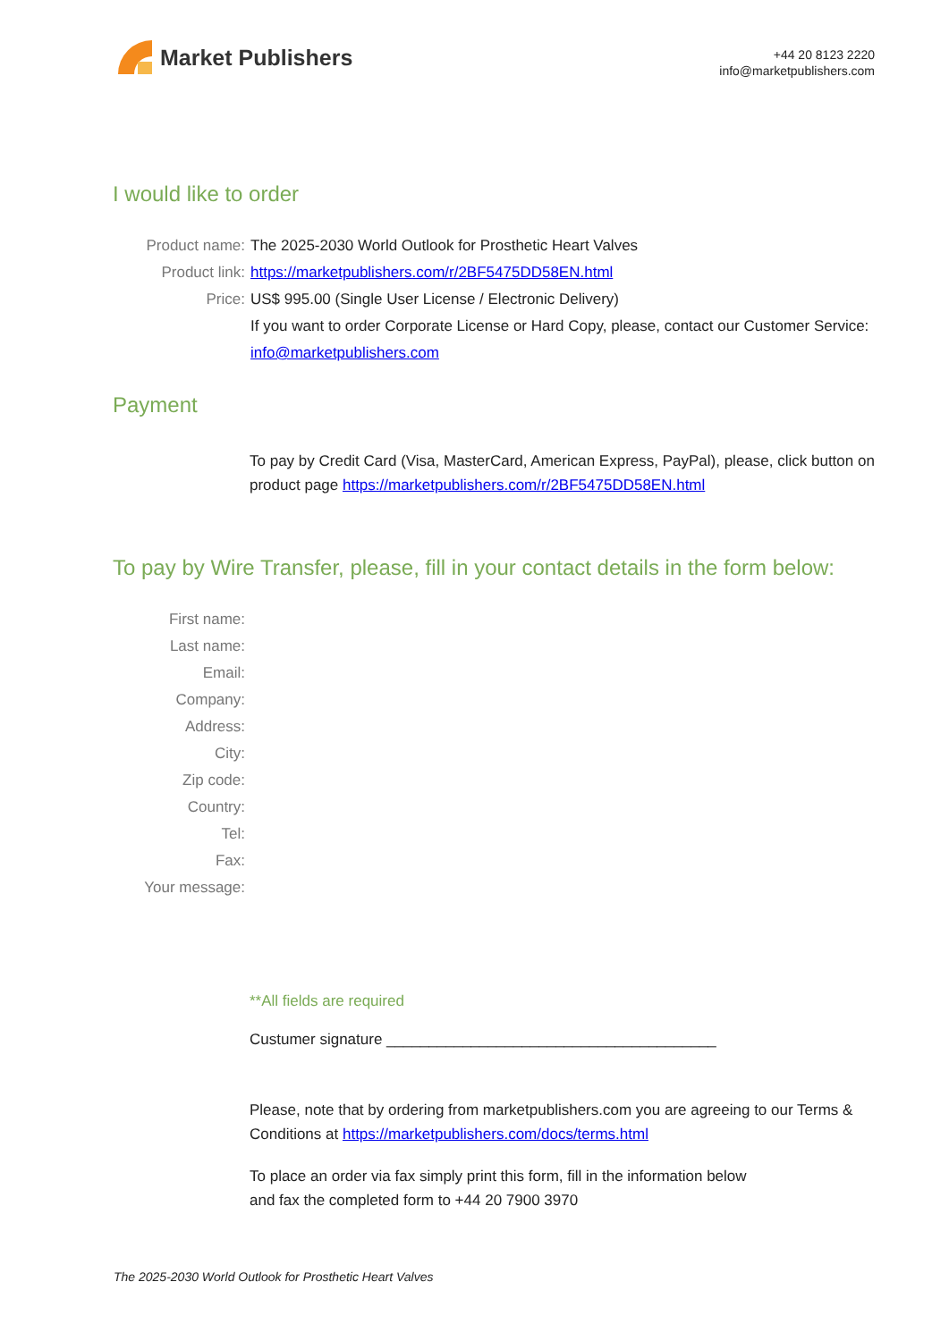Market Publishers
+44 20 8123 2220
info@marketpublishers.com
I would like to order
Product name: The 2025-2030 World Outlook for Prosthetic Heart Valves
Product link: https://marketpublishers.com/r/2BF5475DD58EN.html
Price: US$ 995.00 (Single User License / Electronic Delivery)
If you want to order Corporate License or Hard Copy, please, contact our Customer Service:
info@marketpublishers.com
Payment
To pay by Credit Card (Visa, MasterCard, American Express, PayPal), please, click button on product page https://marketpublishers.com/r/2BF5475DD58EN.html
To pay by Wire Transfer, please, fill in your contact details in the form below:
First name:
Last name:
Email:
Company:
Address:
City:
Zip code:
Country:
Tel:
Fax:
Your message:
**All fields are required
Custumer signature _______________________________________
Please, note that by ordering from marketpublishers.com you are agreeing to our Terms & Conditions at https://marketpublishers.com/docs/terms.html
To place an order via fax simply print this form, fill in the information below
and fax the completed form to +44 20 7900 3970
The 2025-2030 World Outlook for Prosthetic Heart Valves